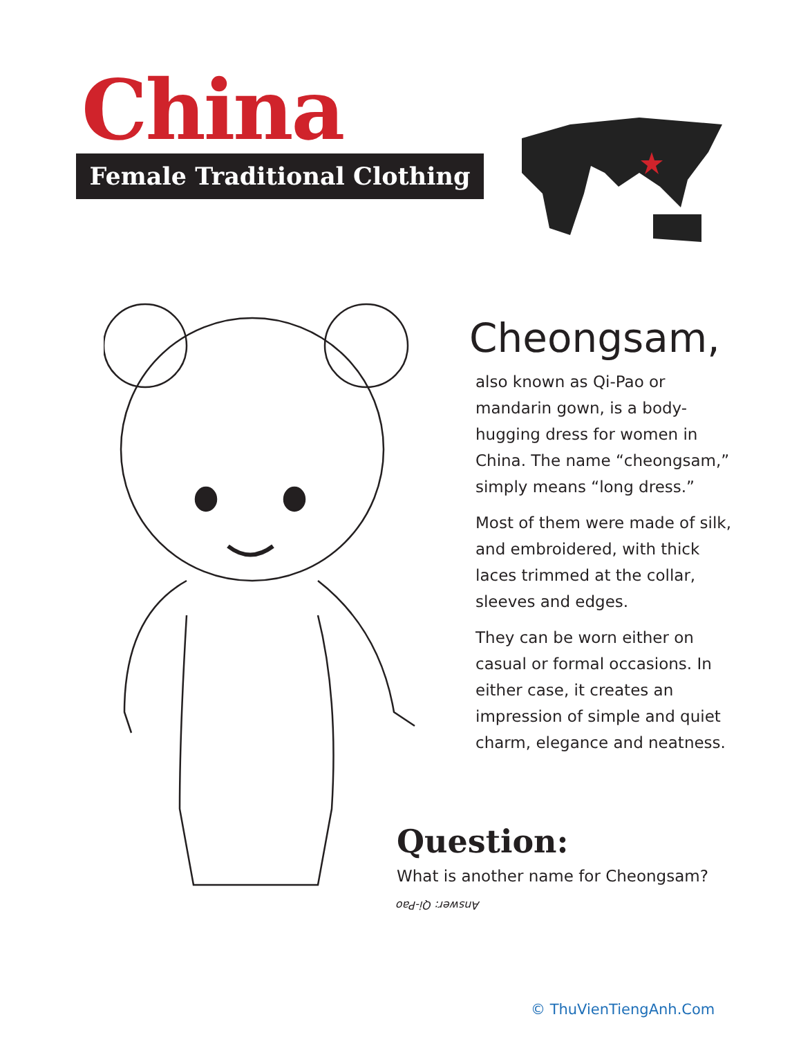China
Female Traditional Clothing
Cheongsam,
also known as Qi-Pao or mandarin gown, is a body-hugging dress for women in China. The name “cheongsam,” simply means “long dress.”
Most of them were made of silk, and embroidered, with thick laces trimmed at the collar, sleeves and edges.
They can be worn either on casual or formal occasions. In either case, it creates an impression of simple and quiet charm, elegance and neatness.
Question:
What is another name for Cheongsam?
Answer: Qi-Pao
© ThuVienTiengAnh.Com